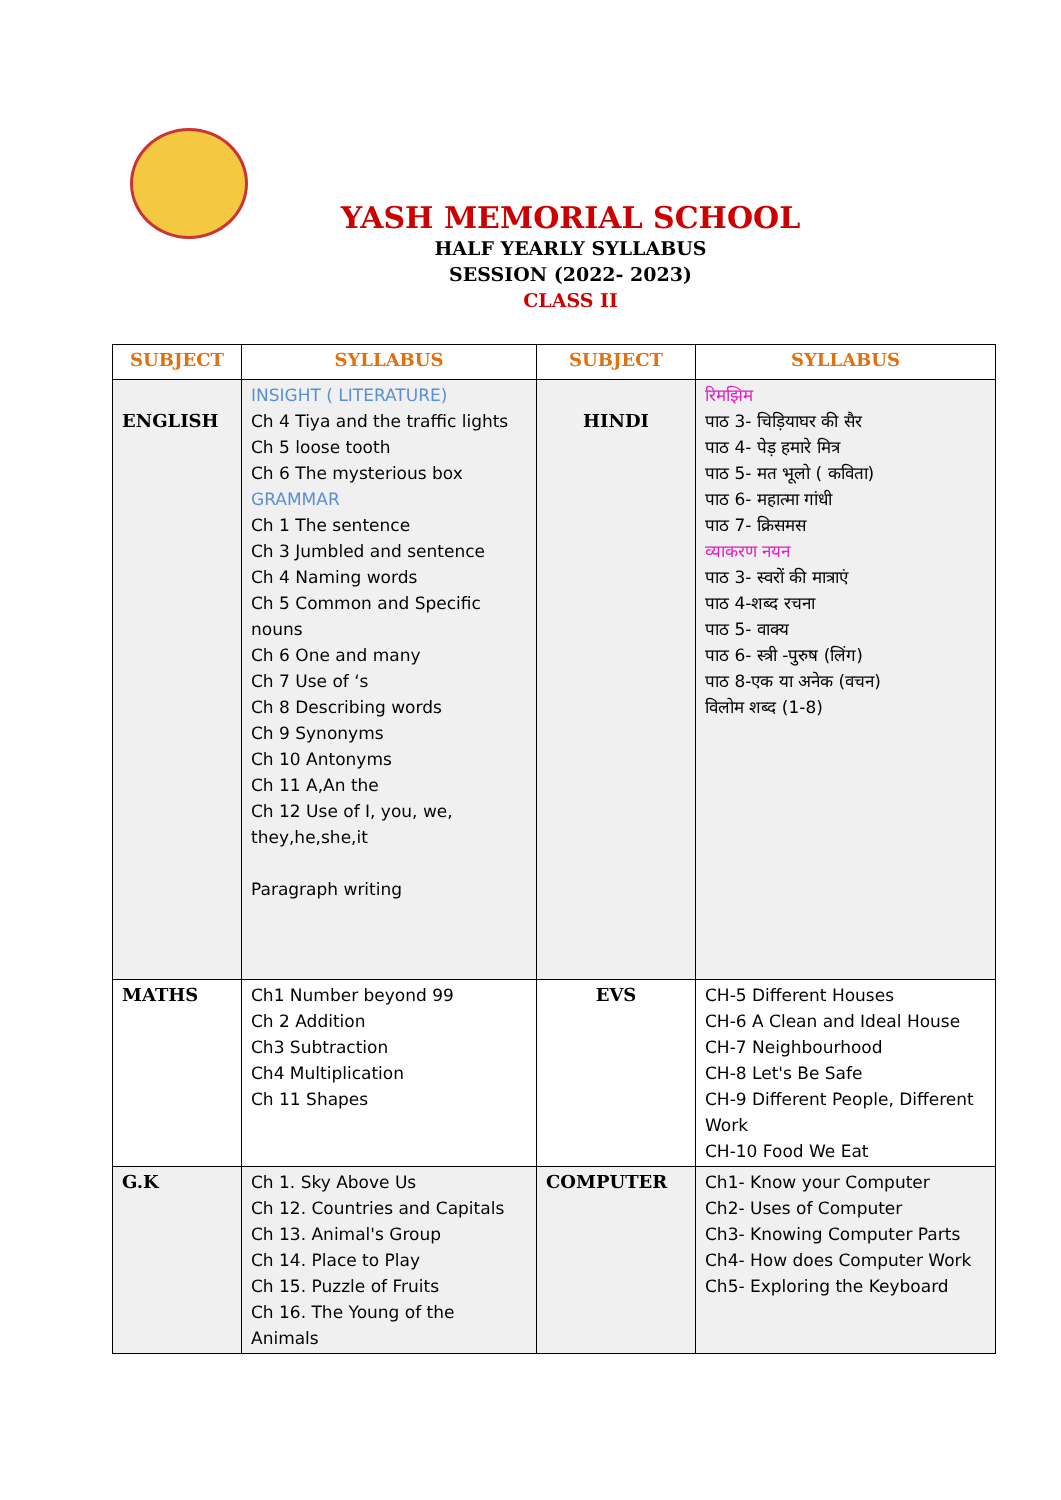YASH MEMORIAL SCHOOL
HALF YEARLY SYLLABUS
SESSION (2022- 2023)
CLASS II
| SUBJECT | SYLLABUS | SUBJECT | SYLLABUS |
| --- | --- | --- | --- |
| ENGLISH | INSIGHT ( LITERATURE) Ch 4 Tiya and the traffic lights Ch 5 loose tooth Ch 6 The mysterious box GRAMMAR Ch 1 The sentence Ch 3 Jumbled and sentence Ch 4 Naming words Ch 5 Common and Specific nouns Ch 6 One and many Ch 7 Use of ‘s Ch 8 Describing words Ch 9 Synonyms Ch 10 Antonyms Ch 11 A,An the Ch 12 Use of I, you, we, they,he,she,it Paragraph writing | HINDI | रिमझिम पाठ 3- चिड़ियाघर की सैर पाठ 4- पेड़ हमारे मित्र पाठ 5- मत भूलो ( कविता) पाठ 6- महात्मा गांधी पाठ 7- क्रिसमस व्याकरण नयन पाठ 3- स्वरों की मात्राएं पाठ 4-शब्द रचना पाठ 5- वाक्य पाठ 6- स्त्री -पुरुष (लिंग) पाठ 8-एक या अनेक (वचन) विलोम शब्द (1-8) |
| MATHS | Ch1 Number beyond 99 Ch 2 Addition Ch3 Subtraction Ch4 Multiplication Ch 11 Shapes | EVS | CH-5 Different Houses CH-6 A Clean and Ideal House CH-7 Neighbourhood CH-8 Let's Be Safe CH-9 Different People, Different Work CH-10 Food We Eat |
| G.K | Ch 1. Sky Above Us Ch 12. Countries and Capitals Ch 13. Animal's Group Ch 14. Place to Play Ch 15. Puzzle of Fruits Ch 16. The Young of the Animals | COMPUTER | Ch1- Know your Computer Ch2- Uses of Computer Ch3- Knowing Computer Parts Ch4- How does Computer Work Ch5- Exploring the Keyboard |